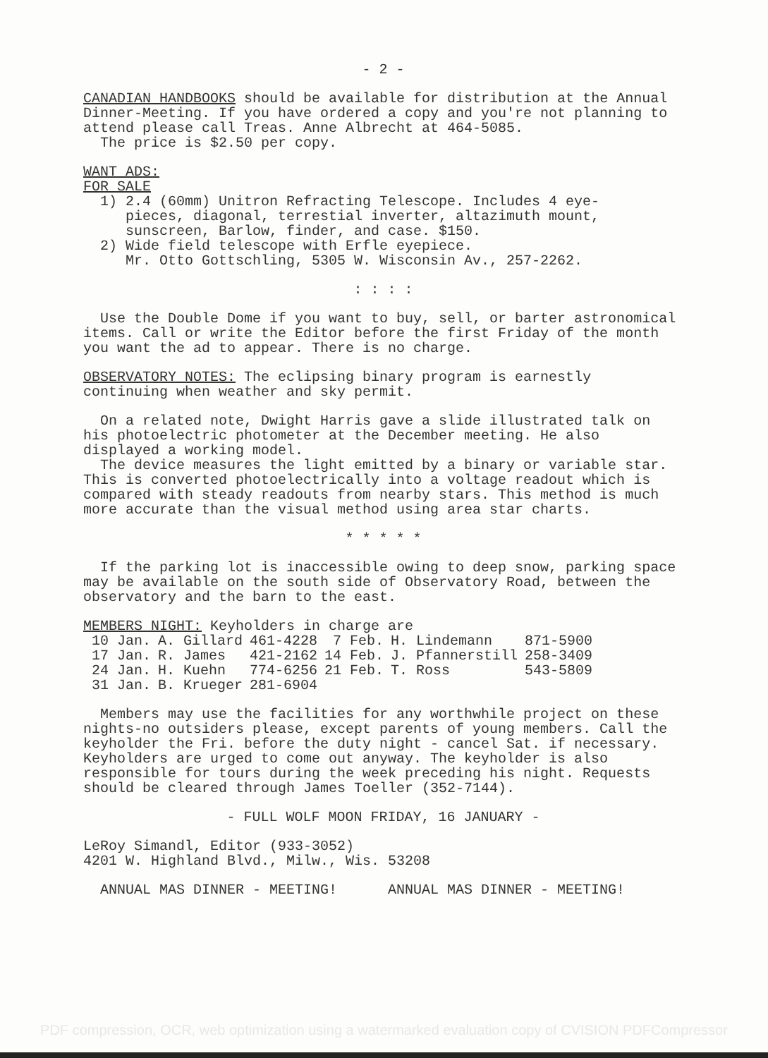- 2 -
CANADIAN HANDBOOKS should be available for distribution at the Annual Dinner-Meeting. If you have ordered a copy and you're not planning to attend please call Treas. Anne Albrecht at 464-5085.
The price is $2.50 per copy.
WANT ADS:
FOR SALE
1) 2.4 (60mm) Unitron Refracting Telescope. Includes 4 eye-
pieces, diagonal, terrestial inverter, altazimuth mount,
sunscreen, Barlow, finder, and case. $150.
2) Wide field telescope with Erfle eyepiece.
Mr. Otto Gottschling, 5305 W. Wisconsin Av., 257-2262.
: : : :
Use the Double Dome if you want to buy, sell, or barter astronomical items. Call or write the Editor before the first Friday of the month you want the ad to appear. There is no charge.
OBSERVATORY NOTES: The eclipsing binary program is earnestly continuing when weather and sky permit.
On a related note, Dwight Harris gave a slide illustrated talk on his photoelectric photometer at the December meeting. He also displayed a working model.
The device measures the light emitted by a binary or variable star. This is converted photoelectrically into a voltage readout which is compared with steady readouts from nearby stars. This method is much more accurate than the visual method using area star charts.
* * * * *
If the parking lot is inaccessible owing to deep snow, parking space may be available on the south side of Observatory Road, between the observatory and the barn to the east.
MEMBERS NIGHT: Keyholders in charge are
| 10 Jan. | A. Gillard | 461-4228 | 7 Feb. | H. Lindemann | 871-5900 |
| 17 Jan. | R. James | 421-2162 | 14 Feb. | J. Pfannerstill | 258-3409 |
| 24 Jan. | H. Kuehn | 774-6256 | 21 Feb. | T. Ross | 543-5809 |
| 31 Jan. | B. Krueger | 281-6904 | | | |
Members may use the facilities for any worthwhile project on these nights-no outsiders please, except parents of young members. Call the keyholder the Fri. before the duty night - cancel Sat. if necessary. Keyholders are urged to come out anyway. The keyholder is also responsible for tours during the week preceding his night. Requests should be cleared through James Toeller (352-7144).
- FULL WOLF MOON FRIDAY, 16 JANUARY -
LeRoy Simandl, Editor (933-3052)
4201 W. Highland Blvd., Milw., Wis. 53208
ANNUAL MAS DINNER - MEETING! ANNUAL MAS DINNER - MEETING!
PDF compression, OCR, web optimization using a watermarked evaluation copy of CVISION PDFCompressor